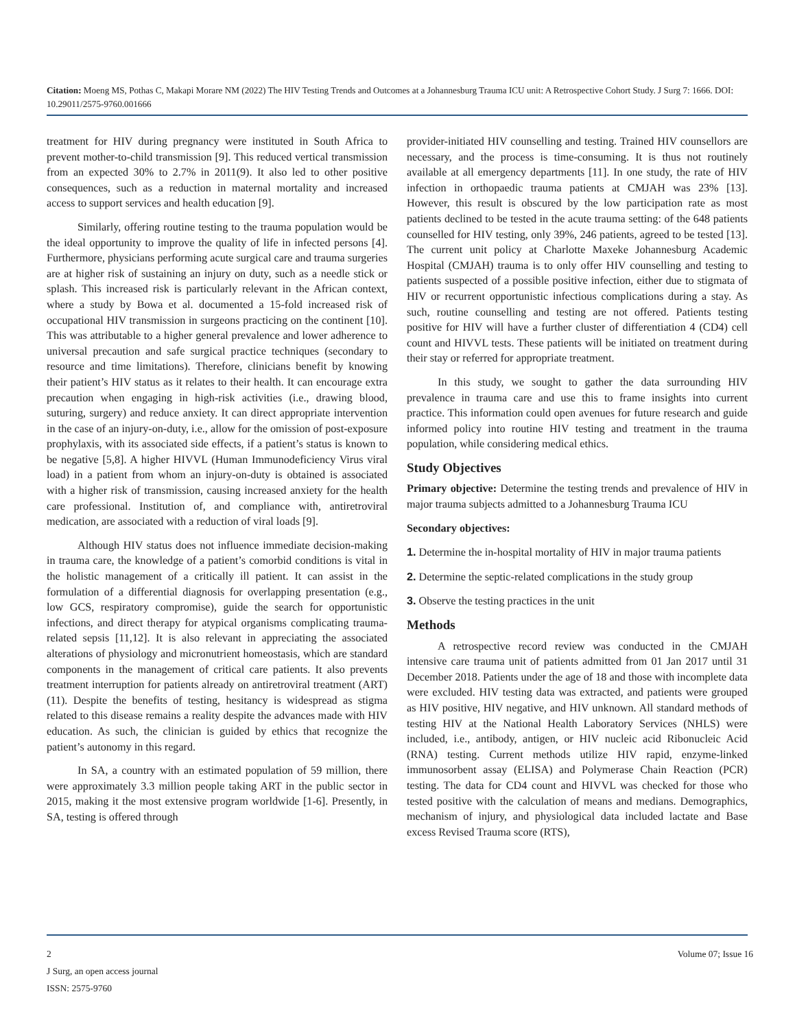Citation: Moeng MS, Pothas C, Makapi Morare NM (2022) The HIV Testing Trends and Outcomes at a Johannesburg Trauma ICU unit: A Retrospective Cohort Study. J Surg 7: 1666. DOI: 10.29011/2575-9760.001666
treatment for HIV during pregnancy were instituted in South Africa to prevent mother-to-child transmission [9]. This reduced vertical transmission from an expected 30% to 2.7% in 2011(9). It also led to other positive consequences, such as a reduction in maternal mortality and increased access to support services and health education [9].
Similarly, offering routine testing to the trauma population would be the ideal opportunity to improve the quality of life in infected persons [4]. Furthermore, physicians performing acute surgical care and trauma surgeries are at higher risk of sustaining an injury on duty, such as a needle stick or splash. This increased risk is particularly relevant in the African context, where a study by Bowa et al. documented a 15-fold increased risk of occupational HIV transmission in surgeons practicing on the continent [10]. This was attributable to a higher general prevalence and lower adherence to universal precaution and safe surgical practice techniques (secondary to resource and time limitations). Therefore, clinicians benefit by knowing their patient’s HIV status as it relates to their health. It can encourage extra precaution when engaging in high-risk activities (i.e., drawing blood, suturing, surgery) and reduce anxiety. It can direct appropriate intervention in the case of an injury-on-duty, i.e., allow for the omission of post-exposure prophylaxis, with its associated side effects, if a patient’s status is known to be negative [5,8]. A higher HIVVL (Human Immunodeficiency Virus viral load) in a patient from whom an injury-on-duty is obtained is associated with a higher risk of transmission, causing increased anxiety for the health care professional. Institution of, and compliance with, antiretroviral medication, are associated with a reduction of viral loads [9].
Although HIV status does not influence immediate decision-making in trauma care, the knowledge of a patient’s comorbid conditions is vital in the holistic management of a critically ill patient. It can assist in the formulation of a differential diagnosis for overlapping presentation (e.g., low GCS, respiratory compromise), guide the search for opportunistic infections, and direct therapy for atypical organisms complicating trauma-related sepsis [11,12]. It is also relevant in appreciating the associated alterations of physiology and micronutrient homeostasis, which are standard components in the management of critical care patients. It also prevents treatment interruption for patients already on antiretroviral treatment (ART)(11). Despite the benefits of testing, hesitancy is widespread as stigma related to this disease remains a reality despite the advances made with HIV education. As such, the clinician is guided by ethics that recognize the patient’s autonomy in this regard.
In SA, a country with an estimated population of 59 million, there were approximately 3.3 million people taking ART in the public sector in 2015, making it the most extensive program worldwide [1-6]. Presently, in SA, testing is offered through
provider-initiated HIV counselling and testing. Trained HIV counsellors are necessary, and the process is time-consuming. It is thus not routinely available at all emergency departments [11]. In one study, the rate of HIV infection in orthopaedic trauma patients at CMJAH was 23% [13]. However, this result is obscured by the low participation rate as most patients declined to be tested in the acute trauma setting: of the 648 patients counselled for HIV testing, only 39%, 246 patients, agreed to be tested [13]. The current unit policy at Charlotte Maxeke Johannesburg Academic Hospital (CMJAH) trauma is to only offer HIV counselling and testing to patients suspected of a possible positive infection, either due to stigmata of HIV or recurrent opportunistic infectious complications during a stay. As such, routine counselling and testing are not offered. Patients testing positive for HIV will have a further cluster of differentiation 4 (CD4) cell count and HIVVL tests. These patients will be initiated on treatment during their stay or referred for appropriate treatment.
In this study, we sought to gather the data surrounding HIV prevalence in trauma care and use this to frame insights into current practice. This information could open avenues for future research and guide informed policy into routine HIV testing and treatment in the trauma population, while considering medical ethics.
Study Objectives
Primary objective: Determine the testing trends and prevalence of HIV in major trauma subjects admitted to a Johannesburg Trauma ICU
Secondary objectives:
1. Determine the in-hospital mortality of HIV in major trauma patients
2. Determine the septic-related complications in the study group
3. Observe the testing practices in the unit
Methods
A retrospective record review was conducted in the CMJAH intensive care trauma unit of patients admitted from 01 Jan 2017 until 31 December 2018. Patients under the age of 18 and those with incomplete data were excluded. HIV testing data was extracted, and patients were grouped as HIV positive, HIV negative, and HIV unknown. All standard methods of testing HIV at the National Health Laboratory Services (NHLS) were included, i.e., antibody, antigen, or HIV nucleic acid Ribonucleic Acid (RNA) testing. Current methods utilize HIV rapid, enzyme-linked immunosorbent assay (ELISA) and Polymerase Chain Reaction (PCR) testing. The data for CD4 count and HIVVL was checked for those who tested positive with the calculation of means and medians. Demographics, mechanism of injury, and physiological data included lactate and Base excess Revised Trauma score (RTS),
2
Volume 07; Issue 16
J Surg, an open access journal
ISSN: 2575-9760